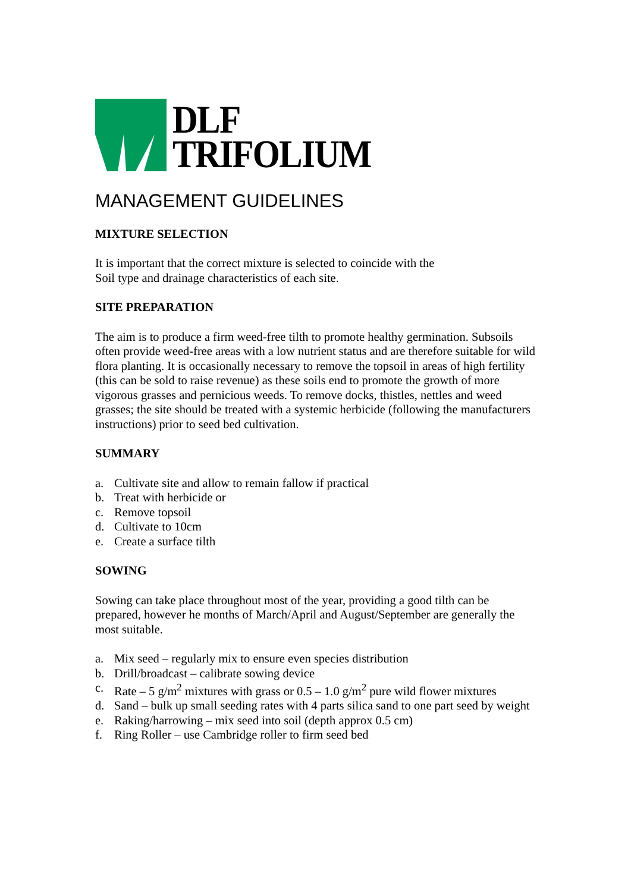DLF
TRIFOLIUM
MANAGEMENT GUIDELINES
MIXTURE SELECTION
It is important that the correct mixture is selected to coincide with the
Soil type and drainage characteristics of each site.
SITE PREPARATION
The aim is to produce a firm weed-free tilth to promote healthy germination. Subsoils often provide weed-free areas with a low nutrient status and are therefore suitable for wild flora planting. It is occasionally necessary to remove the topsoil in areas of high fertility (this can be sold to raise revenue) as these soils end to promote the growth of more vigorous grasses and pernicious weeds. To remove docks, thistles, nettles and weed grasses; the site should be treated with a systemic herbicide (following the manufacturers instructions) prior to seed bed cultivation.
SUMMARY
a. Cultivate site and allow to remain fallow if practical
b. Treat with herbicide or
c. Remove topsoil
d. Cultivate to 10cm
e. Create a surface tilth
SOWING
Sowing can take place throughout most of the year, providing a good tilth can be prepared, however he months of March/April and August/September are generally the most suitable.
a. Mix seed – regularly mix to ensure even species distribution
b. Drill/broadcast – calibrate sowing device
c. Rate – 5 g/m<sup>2</sup> mixtures with grass or 0.5 – 1.0 g/m<sup>2</sup> pure wild flower mixtures
d. Sand – bulk up small seeding rates with 4 parts silica sand to one part seed by weight
e. Raking/harrowing – mix seed into soil (depth approx 0.5 cm)
f. Ring Roller – use Cambridge roller to firm seed bed